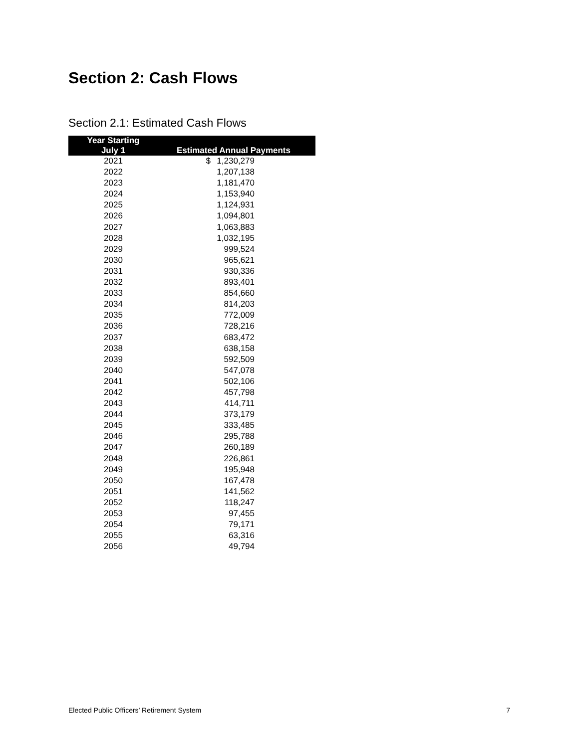Section 2: Cash Flows
Section 2.1: Estimated Cash Flows
| Year Starting July 1 | Estimated Annual Payments | | |
| --- | --- | --- | --- |
| 2021 | $ | 1,230,279 | |
| 2022 | | 1,207,138 | |
| 2023 | | 1,181,470 | |
| 2024 | | 1,153,940 | |
| 2025 | | 1,124,931 | |
| 2026 | | 1,094,801 | |
| 2027 | | 1,063,883 | |
| 2028 | | 1,032,195 | |
| 2029 | | 999,524 | |
| 2030 | | 965,621 | |
| 2031 | | 930,336 | |
| 2032 | | 893,401 | |
| 2033 | | 854,660 | |
| 2034 | | 814,203 | |
| 2035 | | 772,009 | |
| 2036 | | 728,216 | |
| 2037 | | 683,472 | |
| 2038 | | 638,158 | |
| 2039 | | 592,509 | |
| 2040 | | 547,078 | |
| 2041 | | 502,106 | |
| 2042 | | 457,798 | |
| 2043 | | 414,711 | |
| 2044 | | 373,179 | |
| 2045 | | 333,485 | |
| 2046 | | 295,788 | |
| 2047 | | 260,189 | |
| 2048 | | 226,861 | |
| 2049 | | 195,948 | |
| 2050 | | 167,478 | |
| 2051 | | 141,562 | |
| 2052 | | 118,247 | |
| 2053 | | 97,455 | |
| 2054 | | 79,171 | |
| 2055 | | 63,316 | |
| 2056 | | 49,794 | |
Elected Public Officers’ Retirement System 7